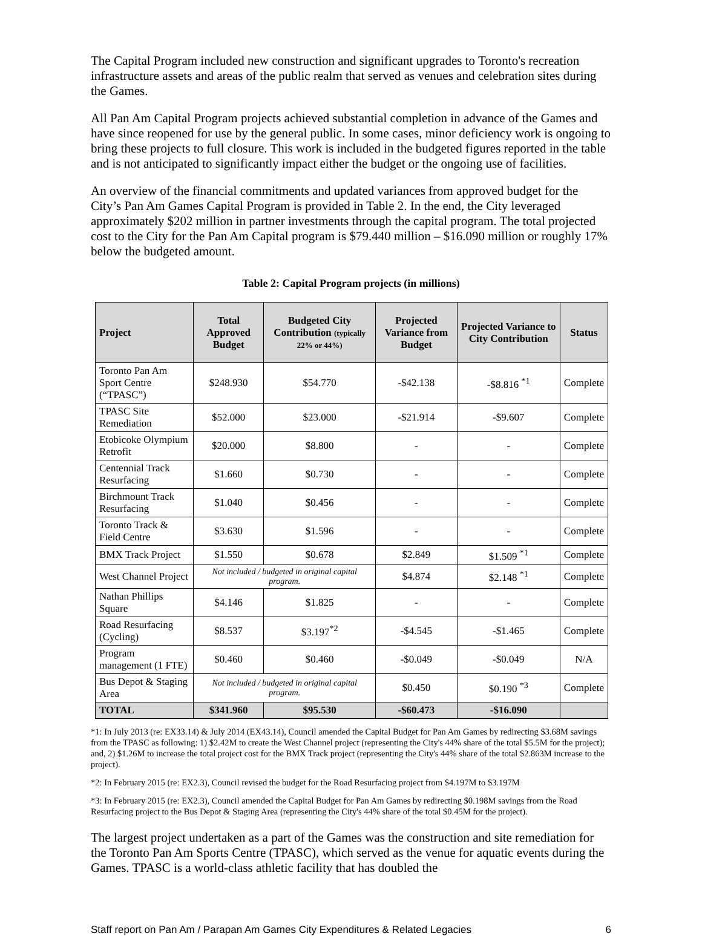The Capital Program included new construction and significant upgrades to Toronto's recreation infrastructure assets and areas of the public realm that served as venues and celebration sites during the Games.
All Pan Am Capital Program projects achieved substantial completion in advance of the Games and have since reopened for use by the general public. In some cases, minor deficiency work is ongoing to bring these projects to full closure. This work is included in the budgeted figures reported in the table and is not anticipated to significantly impact either the budget or the ongoing use of facilities.
An overview of the financial commitments and updated variances from approved budget for the City’s Pan Am Games Capital Program is provided in Table 2. In the end, the City leveraged approximately $202 million in partner investments through the capital program. The total projected cost to the City for the Pan Am Capital program is $79.440 million – $16.090 million or roughly 17% below the budgeted amount.
Table 2: Capital Program projects (in millions)
| Project | Total Approved Budget | Budgeted City Contribution (typically 22% or 44%) | Projected Variance from Budget | Projected Variance to City Contribution | Status |
| --- | --- | --- | --- | --- | --- |
| Toronto Pan Am Sport Centre (“TPASC”) | $248.930 | $54.770 | -$42.138 | -$8.816 <sup>*1</sup> | Complete |
| TPASC Site Remediation | $52.000 | $23.000 | -$21.914 | -$9.607 | Complete |
| Etobicoke Olympium Retrofit | $20.000 | $8.800 | - | - | Complete |
| Centennial Track Resurfacing | $1.660 | $0.730 | - | - | Complete |
| Birchmount Track Resurfacing | $1.040 | $0.456 | - | - | Complete |
| Toronto Track & Field Centre | $3.630 | $1.596 | - | - | Complete |
| BMX Track Project | $1.550 | $0.678 | $2.849 | $1.509 <sup>*1</sup> | Complete |
| West Channel Project | Not included / budgeted in original capital program. | | $4.874 | $2.148 <sup>*1</sup> | Complete |
| Nathan Phillips Square | $4.146 | $1.825 | - | - | Complete |
| Road Resurfacing (Cycling) | $8.537 | $3.197<sup>*2</sup> | -$4.545 | -$1.465 | Complete |
| Program management (1 FTE) | $0.460 | $0.460 | -$0.049 | -$0.049 | N/A |
| Bus Depot & Staging Area | Not included / budgeted in original capital program. | | $0.450 | $0.190 <sup>*3</sup> | Complete |
| TOTAL | $341.960 | $95.530 | -$60.473 | -$16.090 | |
*1: In July 2013 (re: EX33.14) & July 2014 (EX43.14), Council amended the Capital Budget for Pan Am Games by redirecting $3.68M savings from the TPASC as following: 1) $2.42M to create the West Channel project (representing the City's 44% share of the total $5.5M for the project); and, 2) $1.26M to increase the total project cost for the BMX Track project (representing the City's 44% share of the total $2.863M increase to the project).
*2: In February 2015 (re: EX2.3), Council revised the budget for the Road Resurfacing project from $4.197M to $3.197M
*3: In February 2015 (re: EX2.3), Council amended the Capital Budget for Pan Am Games by redirecting $0.198M savings from the Road Resurfacing project to the Bus Depot & Staging Area (representing the City's 44% share of the total $0.45M for the project).
The largest project undertaken as a part of the Games was the construction and site remediation for the Toronto Pan Am Sports Centre (TPASC), which served as the venue for aquatic events during the Games. TPASC is a world-class athletic facility that has doubled the
Staff report on Pan Am / Parapan Am Games City Expenditures & Related Legacies 6